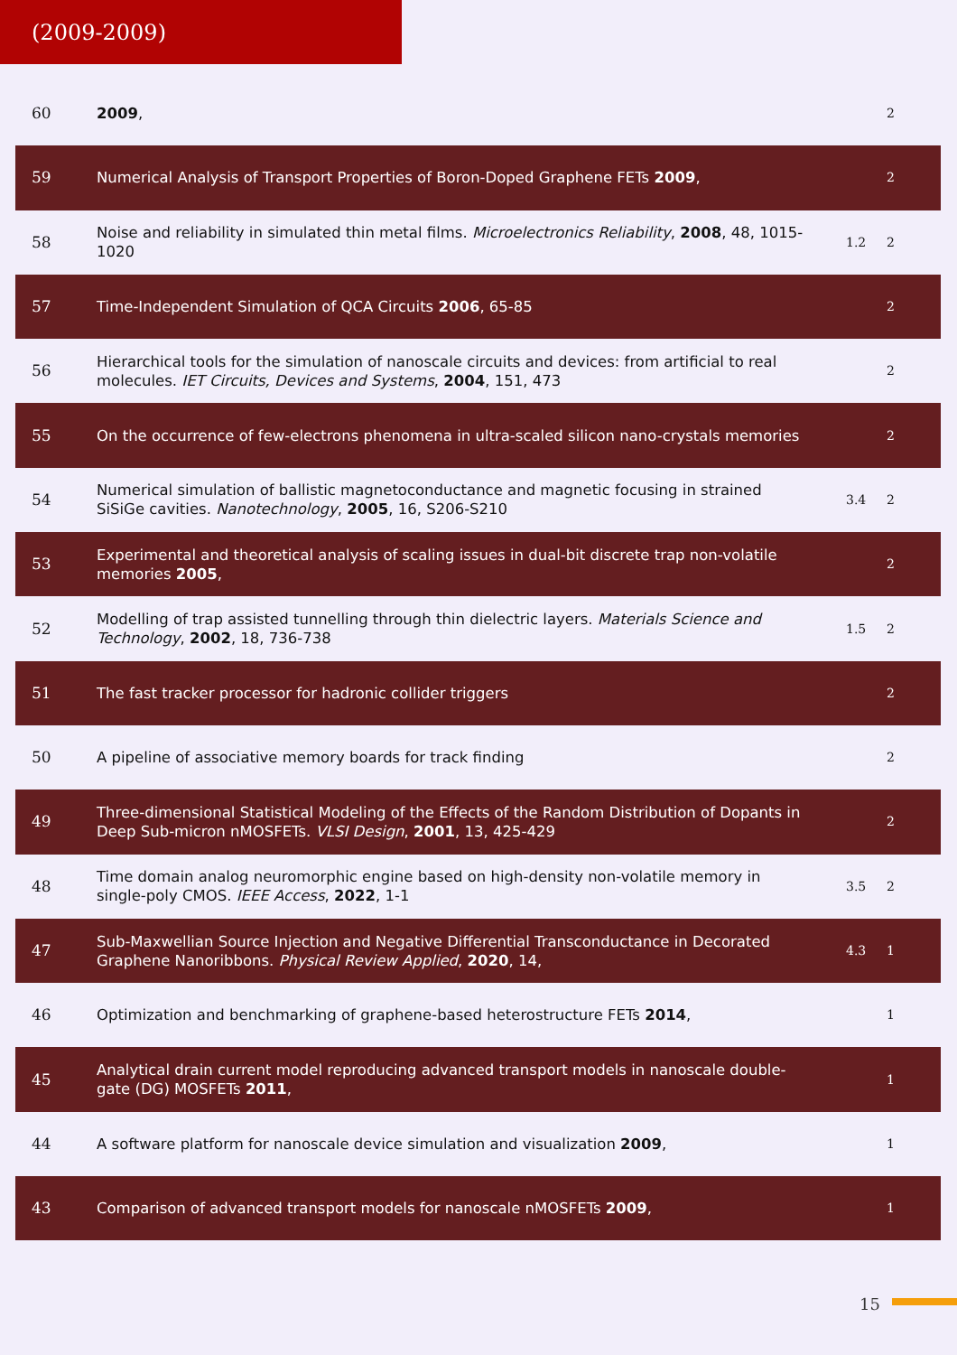(2009-2009)
| 60 | 2009 , | | 2 |
| 59 | Numerical Analysis of Transport Properties of Boron-Doped Graphene FETs 2009 , | | 2 |
| 58 | Noise and reliability in simulated thin metal films. Microelectronics Reliability , 2008 , 48, 1015-1020 | 1.2 | 2 |
| 57 | Time-Independent Simulation of QCA Circuits 2006 , 65-85 | | 2 |
| 56 | Hierarchical tools for the simulation of nanoscale circuits and devices: from artificial to real molecules. IET Circuits, Devices and Systems , 2004 , 151, 473 | | 2 |
| 55 | On the occurrence of few-electrons phenomena in ultra-scaled silicon nano-crystals memories | | 2 |
| 54 | Numerical simulation of ballistic magnetoconductance and magnetic focusing in strained SiSiGe cavities. Nanotechnology , 2005 , 16, S206-S210 | 3.4 | 2 |
| 53 | Experimental and theoretical analysis of scaling issues in dual-bit discrete trap non-volatile memories 2005 , | | 2 |
| 52 | Modelling of trap assisted tunnelling through thin dielectric layers. Materials Science and Technology , 2002 , 18, 736-738 | 1.5 | 2 |
| 51 | The fast tracker processor for hadronic collider triggers | | 2 |
| 50 | A pipeline of associative memory boards for track finding | | 2 |
| 49 | Three-dimensional Statistical Modeling of the Effects of the Random Distribution of Dopants in Deep Sub-micron nMOSFETs. VLSI Design , 2001 , 13, 425-429 | | 2 |
| 48 | Time domain analog neuromorphic engine based on high-density non-volatile memory in single-poly CMOS. IEEE Access , 2022 , 1-1 | 3.5 | 2 |
| 47 | Sub-Maxwellian Source Injection and Negative Differential Transconductance in Decorated Graphene Nanoribbons. Physical Review Applied , 2020 , 14, | 4.3 | 1 |
| 46 | Optimization and benchmarking of graphene-based heterostructure FETs 2014 , | | 1 |
| 45 | Analytical drain current model reproducing advanced transport models in nanoscale double-gate (DG) MOSFETs 2011 , | | 1 |
| 44 | A software platform for nanoscale device simulation and visualization 2009 , | | 1 |
| 43 | Comparison of advanced transport models for nanoscale nMOSFETs 2009 , | | 1 |
15